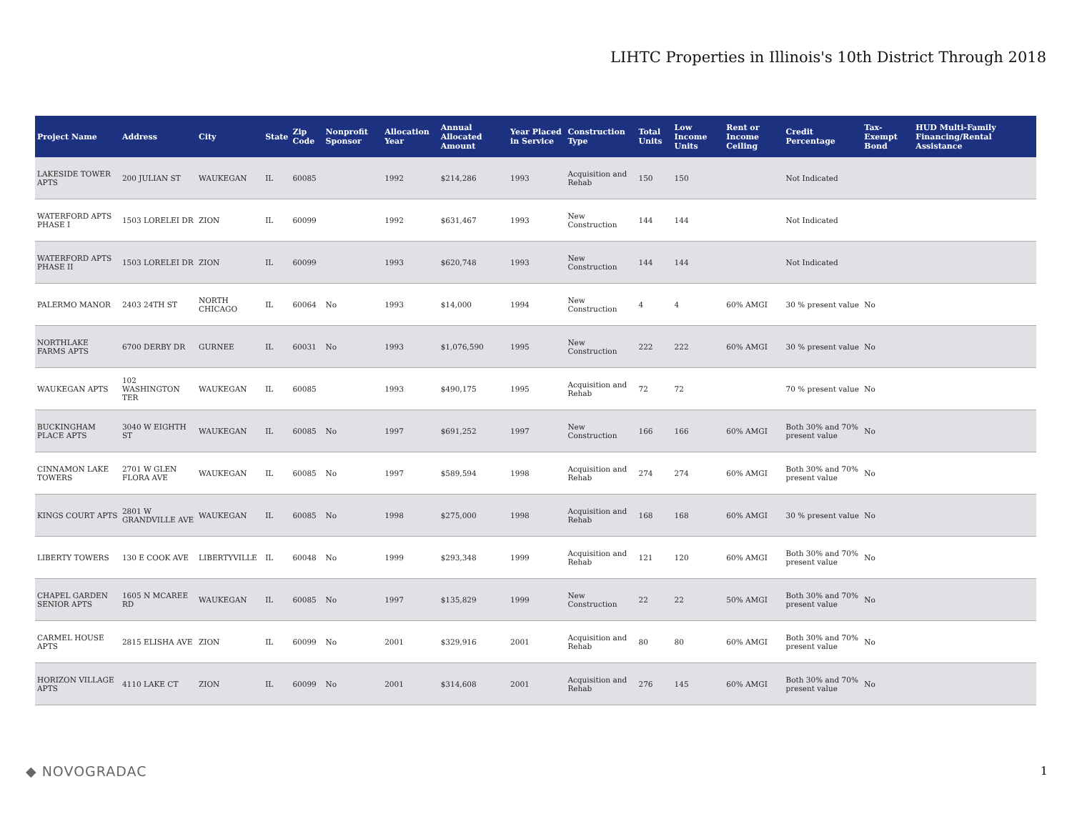LIHTC Properties in Illinois's 10th District Through 2018
| Project Name | Address | City | State | Zip Code | Nonprofit Sponsor | Allocation Year | Annual Allocated Amount | Year Placed in Service | Construction Type | Total Units | Low Income Units | Rent or Income Ceiling | Credit Percentage | Tax-Exempt Bond | HUD Multi-Family Financing/Rental Assistance |
| --- | --- | --- | --- | --- | --- | --- | --- | --- | --- | --- | --- | --- | --- | --- | --- |
| LAKESIDE TOWER APTS | 200 JULIAN ST | WAUKEGAN | IL | 60085 | | 1992 | $214,286 | 1993 | Acquisition and Rehab | 150 | 150 | | Not Indicated | | |
| WATERFORD APTS PHASE I | 1503 LORELEI DR | ZION | IL | 60099 | | 1992 | $631,467 | 1993 | New Construction | 144 | 144 | | Not Indicated | | |
| WATERFORD APTS PHASE II | 1503 LORELEI DR | ZION | IL | 60099 | | 1993 | $620,748 | 1993 | New Construction | 144 | 144 | | Not Indicated | | |
| PALERMO MANOR | 2403 24TH ST | NORTH CHICAGO | IL | 60064 | No | 1993 | $14,000 | 1994 | New Construction | 4 | 4 | 60% AMGI | 30 % present value | No | |
| NORTHLAKE FARMS APTS | 6700 DERBY DR | GURNEE | IL | 60031 | No | 1993 | $1,076,590 | 1995 | New Construction | 222 | 222 | 60% AMGI | 30 % present value | No | |
| WAUKEGAN APTS | 102 WASHINGTON TER | WAUKEGAN | IL | 60085 | | 1993 | $490,175 | 1995 | Acquisition and Rehab | 72 | 72 | | 70 % present value | No | |
| BUCKINGHAM PLACE APTS | 3040 W EIGHTH ST | WAUKEGAN | IL | 60085 | No | 1997 | $691,252 | 1997 | New Construction | 166 | 166 | 60% AMGI | Both 30% and 70% present value | No | |
| CINNAMON LAKE TOWERS | 2701 W GLEN FLORA AVE | WAUKEGAN | IL | 60085 | No | 1997 | $589,594 | 1998 | Acquisition and Rehab | 274 | 274 | 60% AMGI | Both 30% and 70% present value | No | |
| KINGS COURT APTS | 2801 W GRANDVILLE AVE | WAUKEGAN | IL | 60085 | No | 1998 | $275,000 | 1998 | Acquisition and Rehab | 168 | 168 | 60% AMGI | 30 % present value | No | |
| LIBERTY TOWERS | 130 E COOK AVE | LIBERTYVILLE | IL | 60048 | No | 1999 | $293,348 | 1999 | Acquisition and Rehab | 121 | 120 | 60% AMGI | Both 30% and 70% present value | No | |
| CHAPEL GARDEN SENIOR APTS | 1605 N MCAREE RD | WAUKEGAN | IL | 60085 | No | 1997 | $135,829 | 1999 | New Construction | 22 | 22 | 50% AMGI | Both 30% and 70% present value | No | |
| CARMEL HOUSE APTS | 2815 ELISHA AVE | ZION | IL | 60099 | No | 2001 | $329,916 | 2001 | Acquisition and Rehab | 80 | 80 | 60% AMGI | Both 30% and 70% present value | No | |
| HORIZON VILLAGE APTS | 4110 LAKE CT | ZION | IL | 60099 | No | 2001 | $314,608 | 2001 | Acquisition and Rehab | 276 | 145 | 60% AMGI | Both 30% and 70% present value | No | |
◆ NOVOGRADAC 1